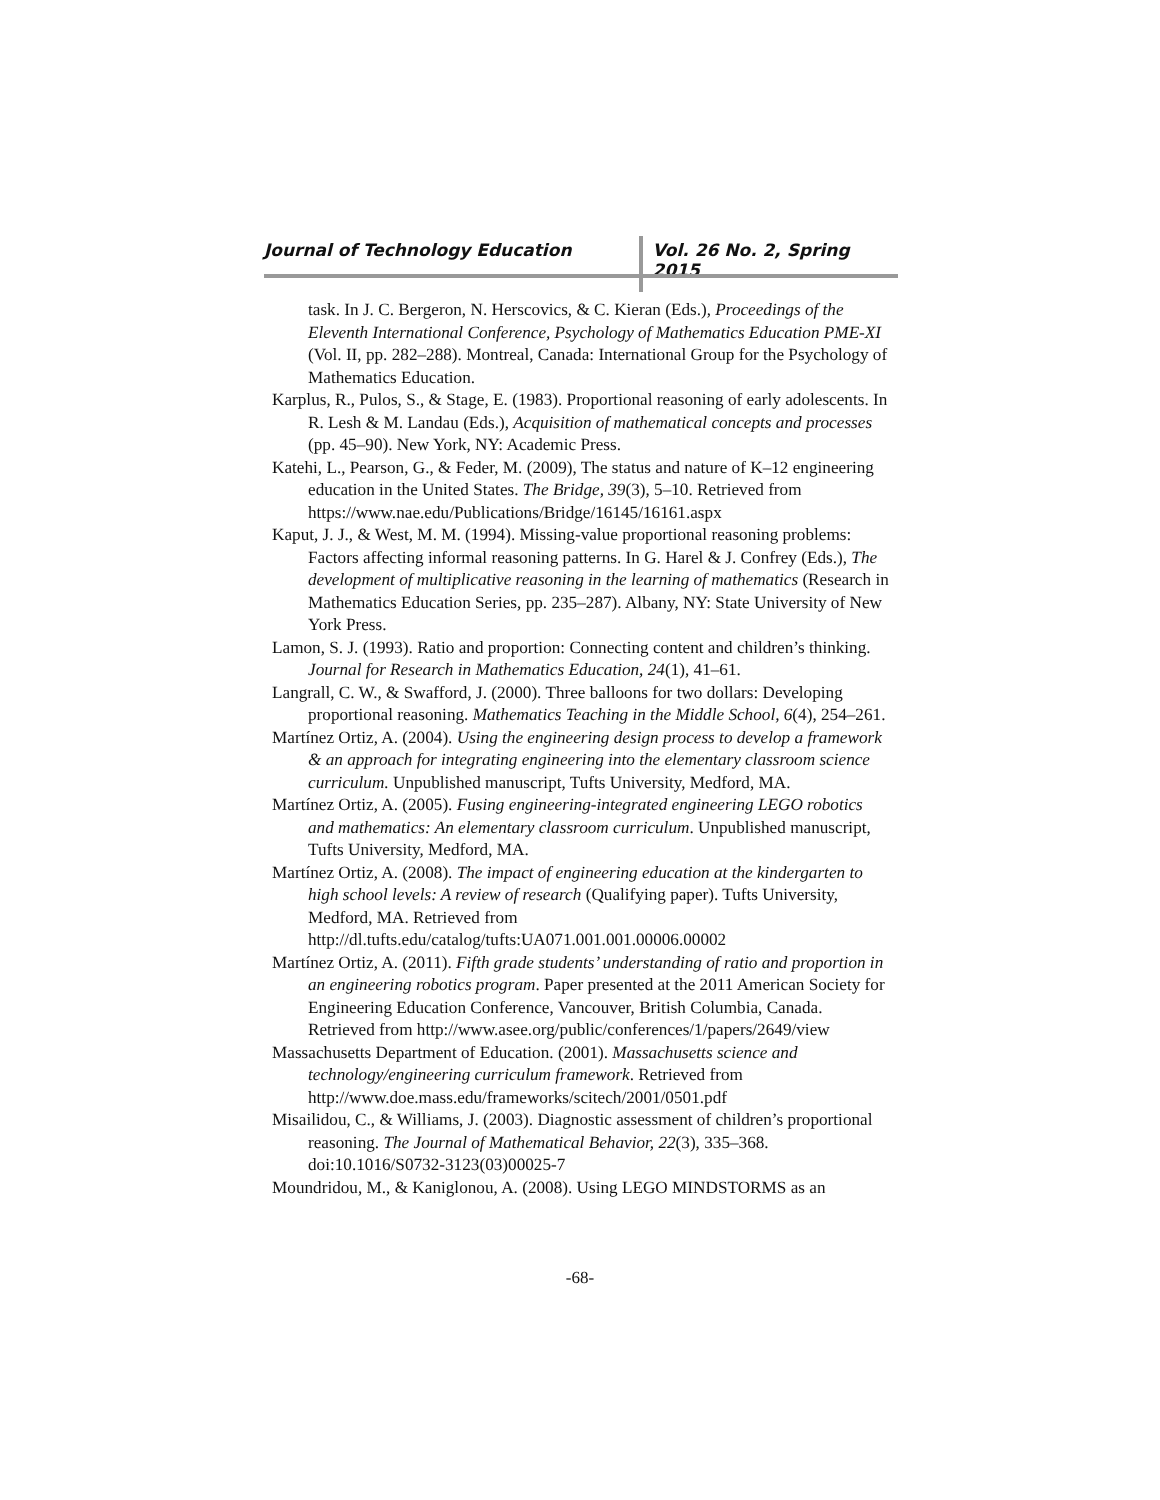Journal of Technology Education Vol. 26 No. 2, Spring 2015
task. In J. C. Bergeron, N. Herscovics, & C. Kieran (Eds.), Proceedings of the Eleventh International Conference, Psychology of Mathematics Education PME-XI (Vol. II, pp. 282–288). Montreal, Canada: International Group for the Psychology of Mathematics Education.
Karplus, R., Pulos, S., & Stage, E. (1983). Proportional reasoning of early adolescents. In R. Lesh & M. Landau (Eds.), Acquisition of mathematical concepts and processes (pp. 45–90). New York, NY: Academic Press.
Katehi, L., Pearson, G., & Feder, M. (2009), The status and nature of K–12 engineering education in the United States. The Bridge, 39(3), 5–10. Retrieved from https://www.nae.edu/Publications/Bridge/16145/16161.aspx
Kaput, J. J., & West, M. M. (1994). Missing-value proportional reasoning problems: Factors affecting informal reasoning patterns. In G. Harel & J. Confrey (Eds.), The development of multiplicative reasoning in the learning of mathematics (Research in Mathematics Education Series, pp. 235–287). Albany, NY: State University of New York Press.
Lamon, S. J. (1993). Ratio and proportion: Connecting content and children’s thinking. Journal for Research in Mathematics Education, 24(1), 41–61.
Langrall, C. W., & Swafford, J. (2000). Three balloons for two dollars: Developing proportional reasoning. Mathematics Teaching in the Middle School, 6(4), 254–261.
Martínez Ortiz, A. (2004). Using the engineering design process to develop a framework & an approach for integrating engineering into the elementary classroom science curriculum. Unpublished manuscript, Tufts University, Medford, MA.
Martínez Ortiz, A. (2005). Fusing engineering-integrated engineering LEGO robotics and mathematics: An elementary classroom curriculum. Unpublished manuscript, Tufts University, Medford, MA.
Martínez Ortiz, A. (2008). The impact of engineering education at the kindergarten to high school levels: A review of research (Qualifying paper). Tufts University, Medford, MA. Retrieved from http://dl.tufts.edu/catalog/tufts:UA071.001.001.00006.00002
Martínez Ortiz, A. (2011). Fifth grade students’ understanding of ratio and proportion in an engineering robotics program. Paper presented at the 2011 American Society for Engineering Education Conference, Vancouver, British Columbia, Canada. Retrieved from http://www.asee.org/public/conferences/1/papers/2649/view
Massachusetts Department of Education. (2001). Massachusetts science and technology/engineering curriculum framework. Retrieved from http://www.doe.mass.edu/frameworks/scitech/2001/0501.pdf
Misailidou, C., & Williams, J. (2003). Diagnostic assessment of children’s proportional reasoning. The Journal of Mathematical Behavior, 22(3), 335–368. doi:10.1016/S0732-3123(03)00025-7
Moundridou, M., & Kaniglonou, A. (2008). Using LEGO MINDSTORMS as an
-68-